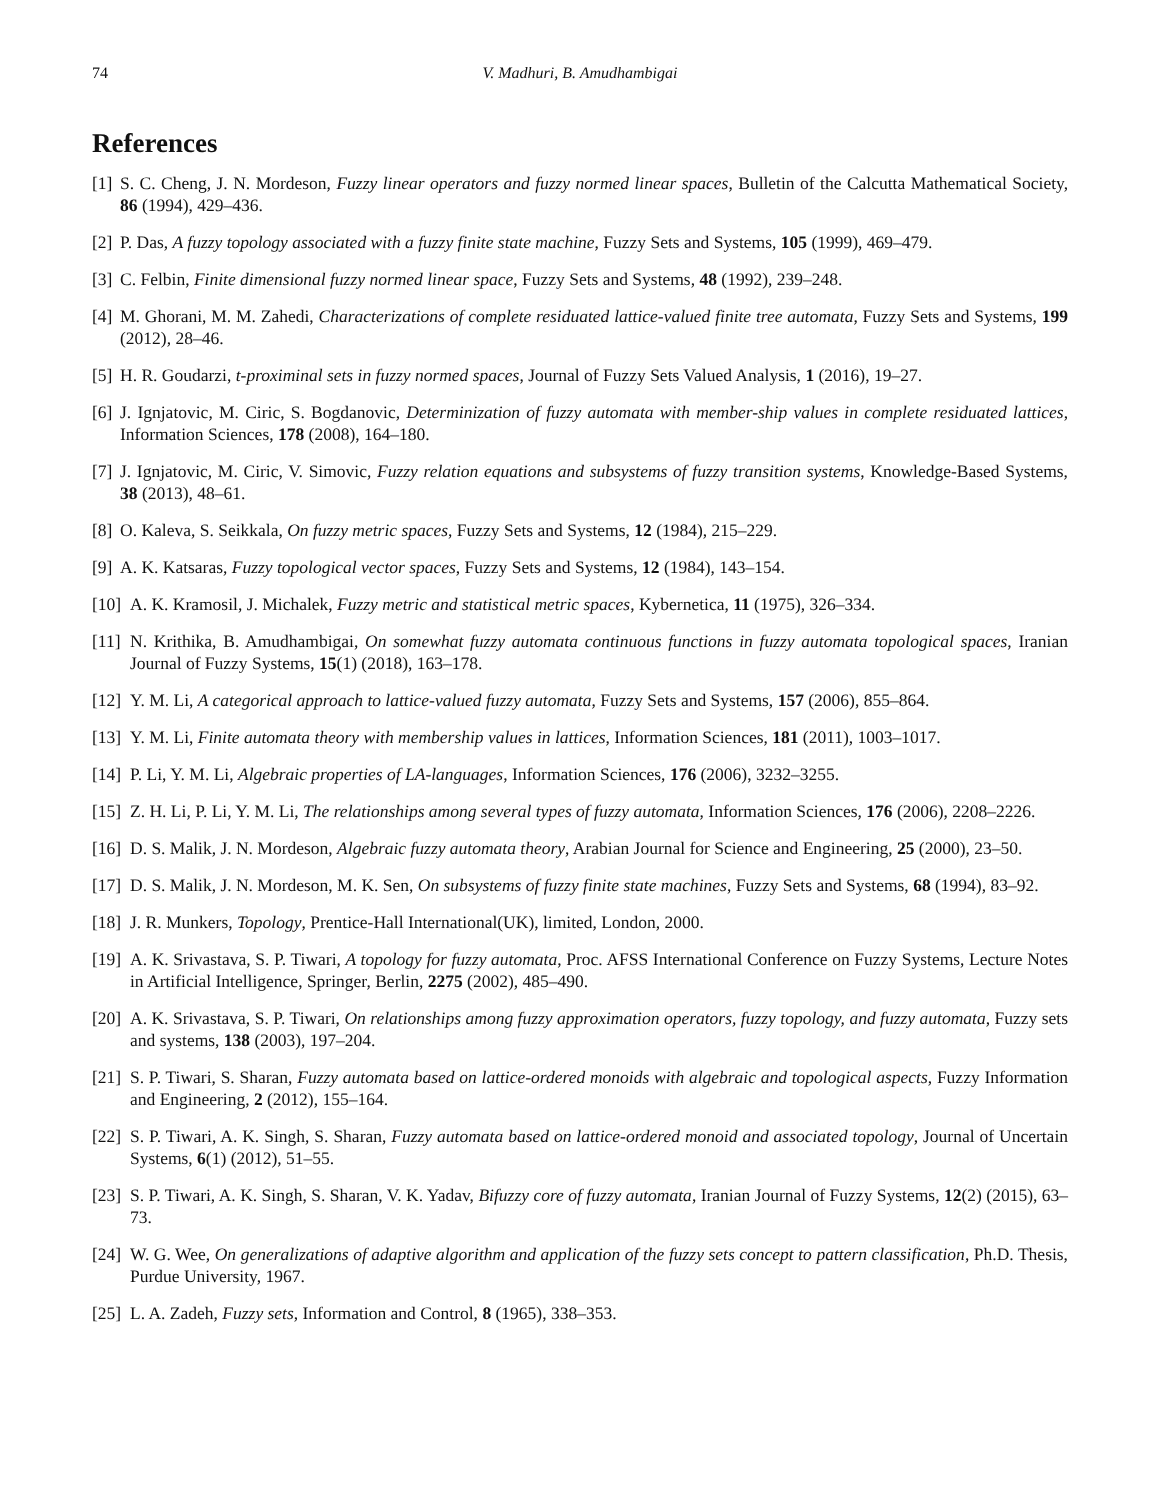74 V. Madhuri, B. Amudhambigai
References
[1] S. C. Cheng, J. N. Mordeson, Fuzzy linear operators and fuzzy normed linear spaces, Bulletin of the Calcutta Mathematical Society, 86 (1994), 429–436.
[2] P. Das, A fuzzy topology associated with a fuzzy finite state machine, Fuzzy Sets and Systems, 105 (1999), 469–479.
[3] C. Felbin, Finite dimensional fuzzy normed linear space, Fuzzy Sets and Systems, 48 (1992), 239–248.
[4] M. Ghorani, M. M. Zahedi, Characterizations of complete residuated lattice-valued finite tree automata, Fuzzy Sets and Systems, 199 (2012), 28–46.
[5] H. R. Goudarzi, t-proximinal sets in fuzzy normed spaces, Journal of Fuzzy Sets Valued Analysis, 1 (2016), 19–27.
[6] J. Ignjatovic, M. Ciric, S. Bogdanovic, Determinization of fuzzy automata with member-ship values in complete residuated lattices, Information Sciences, 178 (2008), 164–180.
[7] J. Ignjatovic, M. Ciric, V. Simovic, Fuzzy relation equations and subsystems of fuzzy transition systems, Knowledge-Based Systems, 38 (2013), 48–61.
[8] O. Kaleva, S. Seikkala, On fuzzy metric spaces, Fuzzy Sets and Systems, 12 (1984), 215–229.
[9] A. K. Katsaras, Fuzzy topological vector spaces, Fuzzy Sets and Systems, 12 (1984), 143–154.
[10] A. K. Kramosil, J. Michalek, Fuzzy metric and statistical metric spaces, Kybernetica, 11 (1975), 326–334.
[11] N. Krithika, B. Amudhambigai, On somewhat fuzzy automata continuous functions in fuzzy automata topological spaces, Iranian Journal of Fuzzy Systems, 15(1) (2018), 163–178.
[12] Y. M. Li, A categorical approach to lattice-valued fuzzy automata, Fuzzy Sets and Systems, 157 (2006), 855–864.
[13] Y. M. Li, Finite automata theory with membership values in lattices, Information Sciences, 181 (2011), 1003–1017.
[14] P. Li, Y. M. Li, Algebraic properties of LA-languages, Information Sciences, 176 (2006), 3232–3255.
[15] Z. H. Li, P. Li, Y. M. Li, The relationships among several types of fuzzy automata, Information Sciences, 176 (2006), 2208–2226.
[16] D. S. Malik, J. N. Mordeson, Algebraic fuzzy automata theory, Arabian Journal for Science and Engineering, 25 (2000), 23–50.
[17] D. S. Malik, J. N. Mordeson, M. K. Sen, On subsystems of fuzzy finite state machines, Fuzzy Sets and Systems, 68 (1994), 83–92.
[18] J. R. Munkers, Topology, Prentice-Hall International(UK), limited, London, 2000.
[19] A. K. Srivastava, S. P. Tiwari, A topology for fuzzy automata, Proc. AFSS International Conference on Fuzzy Systems, Lecture Notes in Artificial Intelligence, Springer, Berlin, 2275 (2002), 485–490.
[20] A. K. Srivastava, S. P. Tiwari, On relationships among fuzzy approximation operators, fuzzy topology, and fuzzy automata, Fuzzy sets and systems, 138 (2003), 197–204.
[21] S. P. Tiwari, S. Sharan, Fuzzy automata based on lattice-ordered monoids with algebraic and topological aspects, Fuzzy Information and Engineering, 2 (2012), 155–164.
[22] S. P. Tiwari, A. K. Singh, S. Sharan, Fuzzy automata based on lattice-ordered monoid and associated topology, Journal of Uncertain Systems, 6(1) (2012), 51–55.
[23] S. P. Tiwari, A. K. Singh, S. Sharan, V. K. Yadav, Bifuzzy core of fuzzy automata, Iranian Journal of Fuzzy Systems, 12(2) (2015), 63–73.
[24] W. G. Wee, On generalizations of adaptive algorithm and application of the fuzzy sets concept to pattern classification, Ph.D. Thesis, Purdue University, 1967.
[25] L. A. Zadeh, Fuzzy sets, Information and Control, 8 (1965), 338–353.